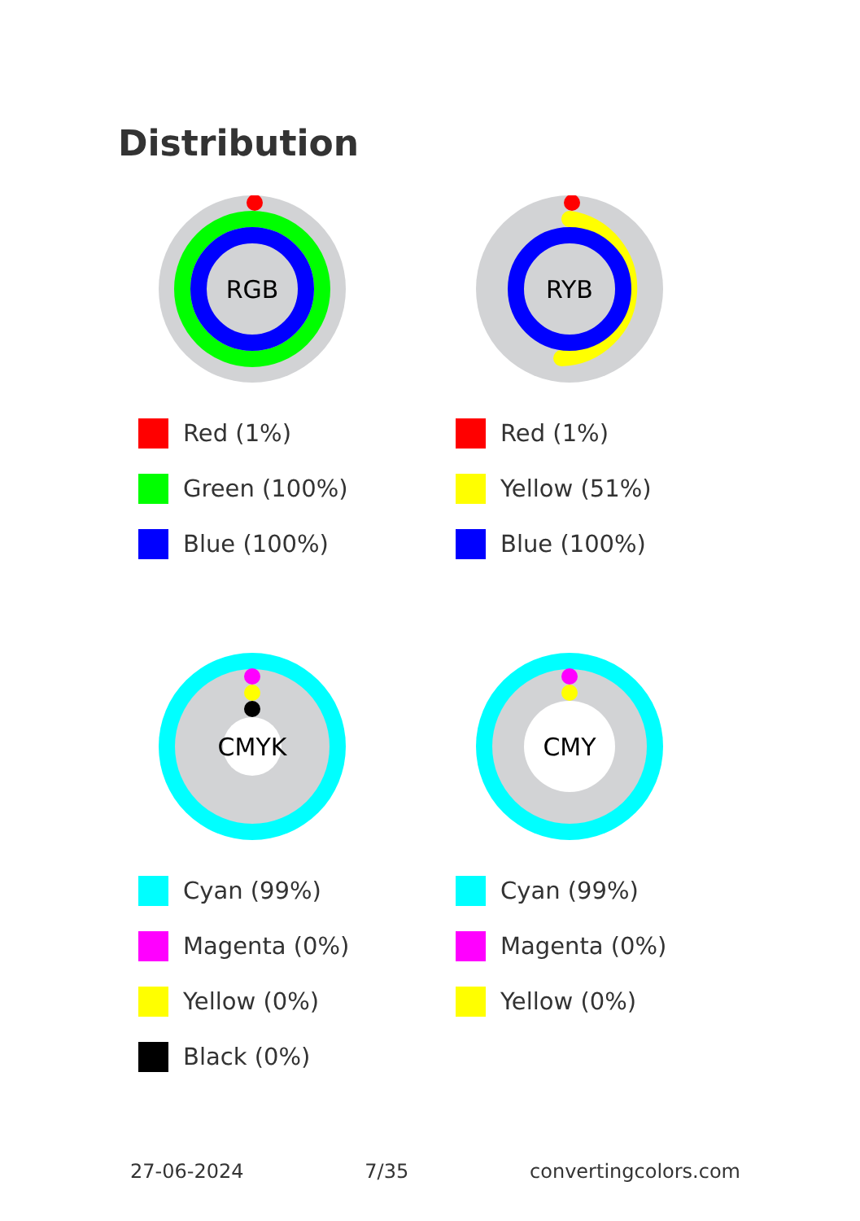Distribution
RGB
Red (1%)
Green (100%)
Blue (100%)
RYB
Red (1%)
Yellow (51%)
Blue (100%)
CMYK
Cyan (99%)
Magenta (0%)
Yellow (0%)
Black (0%)
CMY
Cyan (99%)
Magenta (0%)
Yellow (0%)
27-06-2024 7/35 convertingcolors.com